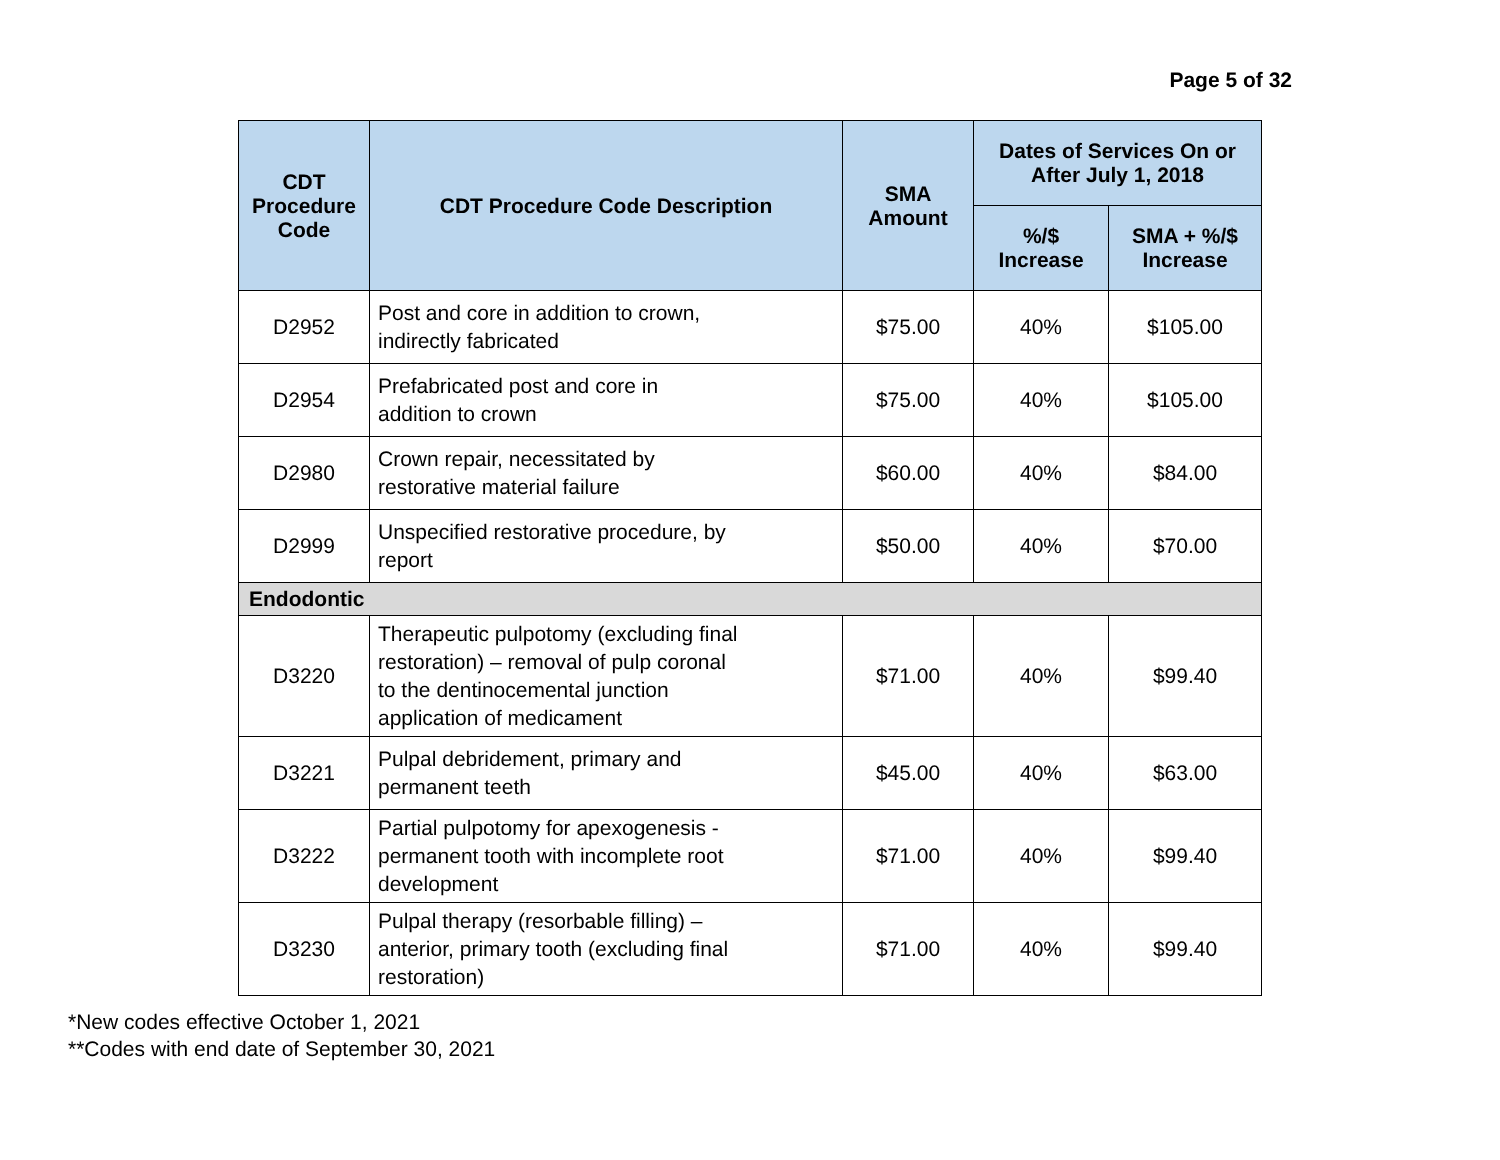Page 5 of 32
| CDT Procedure Code | CDT Procedure Code Description | SMA Amount | Dates of Services On or After July 1, 2018 | |
| --- | --- | --- | --- | --- |
| | | | %/$ Increase | SMA + %/$ Increase |
| D2952 | Post and core in addition to crown, indirectly fabricated | $75.00 | 40% | $105.00 |
| D2954 | Prefabricated post and core in addition to crown | $75.00 | 40% | $105.00 |
| D2980 | Crown repair, necessitated by restorative material failure | $60.00 | 40% | $84.00 |
| D2999 | Unspecified restorative procedure, by report | $50.00 | 40% | $70.00 |
| Endodontic | | | | |
| D3220 | Therapeutic pulpotomy (excluding final restoration) – removal of pulp coronal to the dentinocemental junction application of medicament | $71.00 | 40% | $99.40 |
| D3221 | Pulpal debridement, primary and permanent teeth | $45.00 | 40% | $63.00 |
| D3222 | Partial pulpotomy for apexogenesis - permanent tooth with incomplete root development | $71.00 | 40% | $99.40 |
| D3230 | Pulpal therapy (resorbable filling) – anterior, primary tooth (excluding final restoration) | $71.00 | 40% | $99.40 |
*New codes effective October 1, 2021
**Codes with end date of September 30, 2021